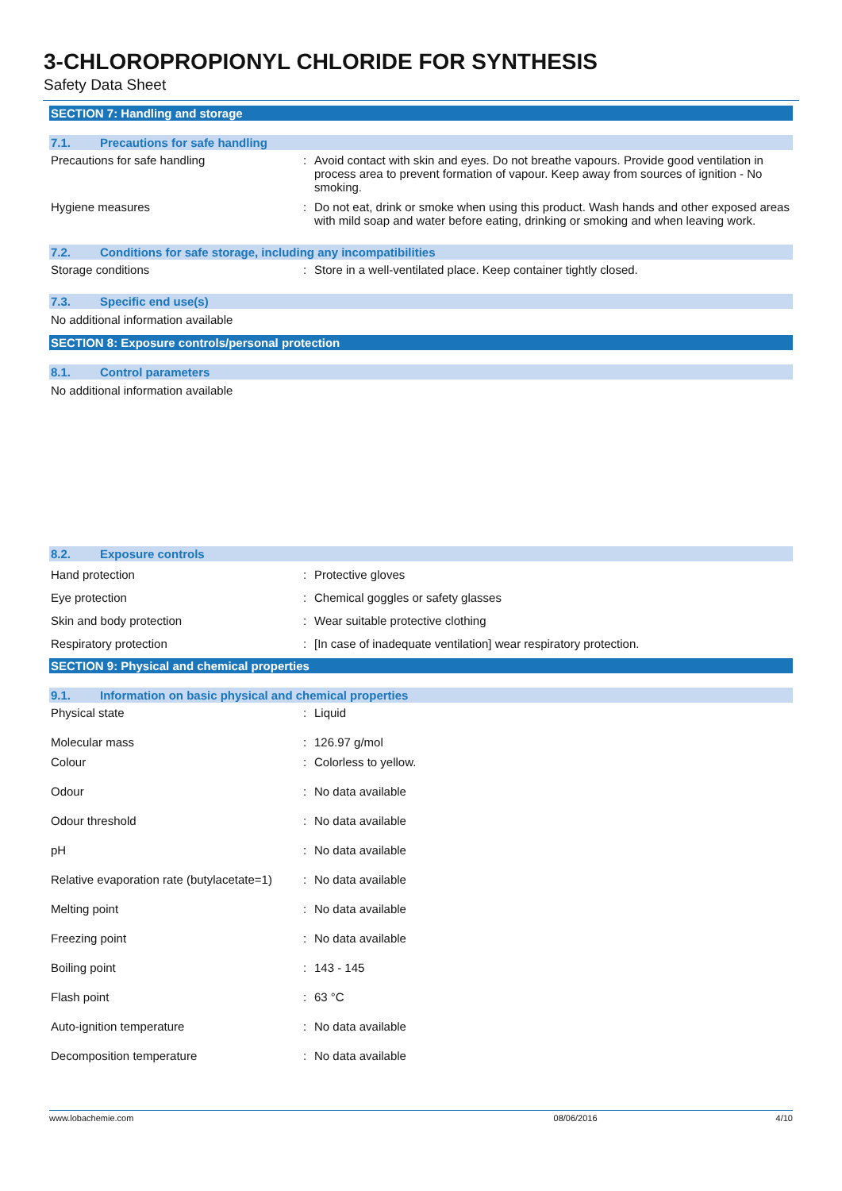3-CHLOROPROPIONYL CHLORIDE FOR SYNTHESIS
Safety Data Sheet
SECTION 7: Handling and storage
7.1. Precautions for safe handling
| Precautions for safe handling | : | Avoid contact with skin and eyes. Do not breathe vapours. Provide good ventilation in process area to prevent formation of vapour. Keep away from sources of ignition - No smoking. |
| Hygiene measures | : | Do not eat, drink or smoke when using this product. Wash hands and other exposed areas with mild soap and water before eating, drinking or smoking and when leaving work. |
7.2. Conditions for safe storage, including any incompatibilities
| Storage conditions | : | Store in a well-ventilated place. Keep container tightly closed. |
7.3. Specific end use(s)
No additional information available
SECTION 8: Exposure controls/personal protection
8.1. Control parameters
No additional information available
8.2. Exposure controls
| Hand protection | : | Protective gloves |
| Eye protection | : | Chemical goggles or safety glasses |
| Skin and body protection | : | Wear suitable protective clothing |
| Respiratory protection | : | [In case of inadequate ventilation] wear respiratory protection. |
SECTION 9: Physical and chemical properties
9.1. Information on basic physical and chemical properties
| Physical state | : | Liquid |
| Molecular mass | : | 126.97 g/mol |
| Colour | : | Colorless to yellow. |
| Odour | : | No data available |
| Odour threshold | : | No data available |
| pH | : | No data available |
| Relative evaporation rate (butylacetate=1) | : | No data available |
| Melting point | : | No data available |
| Freezing point | : | No data available |
| Boiling point | : | 143 - 145 |
| Flash point | : | 63 °C |
| Auto-ignition temperature | : | No data available |
| Decomposition temperature | : | No data available |
www.lobachemie.com 08/06/2016 4/10